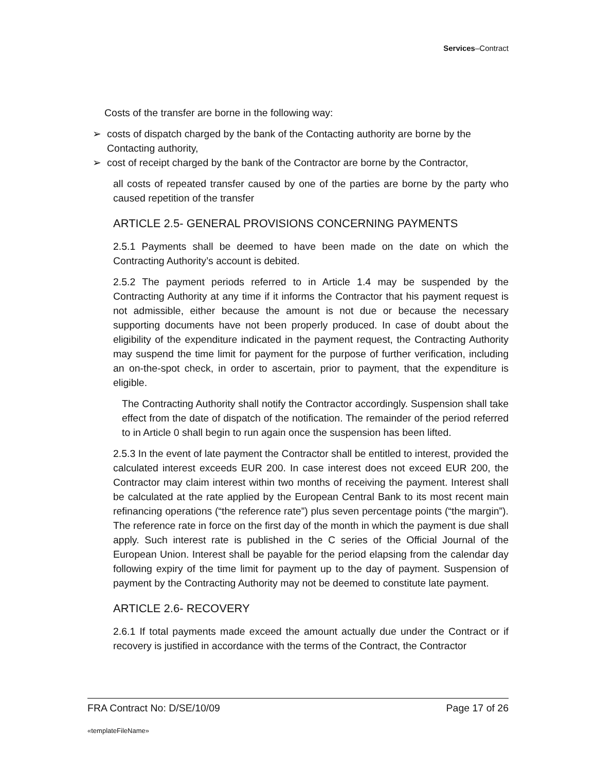Services–Contract
Costs of the transfer are borne in the following way:
➢ costs of dispatch charged by the bank of the Contacting authority are borne by the Contacting authority,
➢ cost of receipt charged by the bank of the Contractor are borne by the Contractor,
all costs of repeated transfer caused by one of the parties are borne by the party who caused repetition of the transfer
ARTICLE 2.5- GENERAL PROVISIONS CONCERNING PAYMENTS
2.5.1 Payments shall be deemed to have been made on the date on which the Contracting Authority’s account is debited.
2.5.2 The payment periods referred to in Article 1.4 may be suspended by the Contracting Authority at any time if it informs the Contractor that his payment request is not admissible, either because the amount is not due or because the necessary supporting documents have not been properly produced. In case of doubt about the eligibility of the expenditure indicated in the payment request, the Contracting Authority may suspend the time limit for payment for the purpose of further verification, including an on-the-spot check, in order to ascertain, prior to payment, that the expenditure is eligible.
The Contracting Authority shall notify the Contractor accordingly. Suspension shall take effect from the date of dispatch of the notification. The remainder of the period referred to in Article 0 shall begin to run again once the suspension has been lifted.
2.5.3 In the event of late payment the Contractor shall be entitled to interest, provided the calculated interest exceeds EUR 200. In case interest does not exceed EUR 200, the Contractor may claim interest within two months of receiving the payment. Interest shall be calculated at the rate applied by the European Central Bank to its most recent main refinancing operations (“the reference rate”) plus seven percentage points (“the margin”). The reference rate in force on the first day of the month in which the payment is due shall apply. Such interest rate is published in the C series of the Official Journal of the European Union. Interest shall be payable for the period elapsing from the calendar day following expiry of the time limit for payment up to the day of payment. Suspension of payment by the Contracting Authority may not be deemed to constitute late payment.
ARTICLE 2.6- RECOVERY
2.6.1 If total payments made exceed the amount actually due under the Contract or if recovery is justified in accordance with the terms of the Contract, the Contractor
FRA Contract No: D/SE/10/09 Page 17 of 26
«templateFileName»